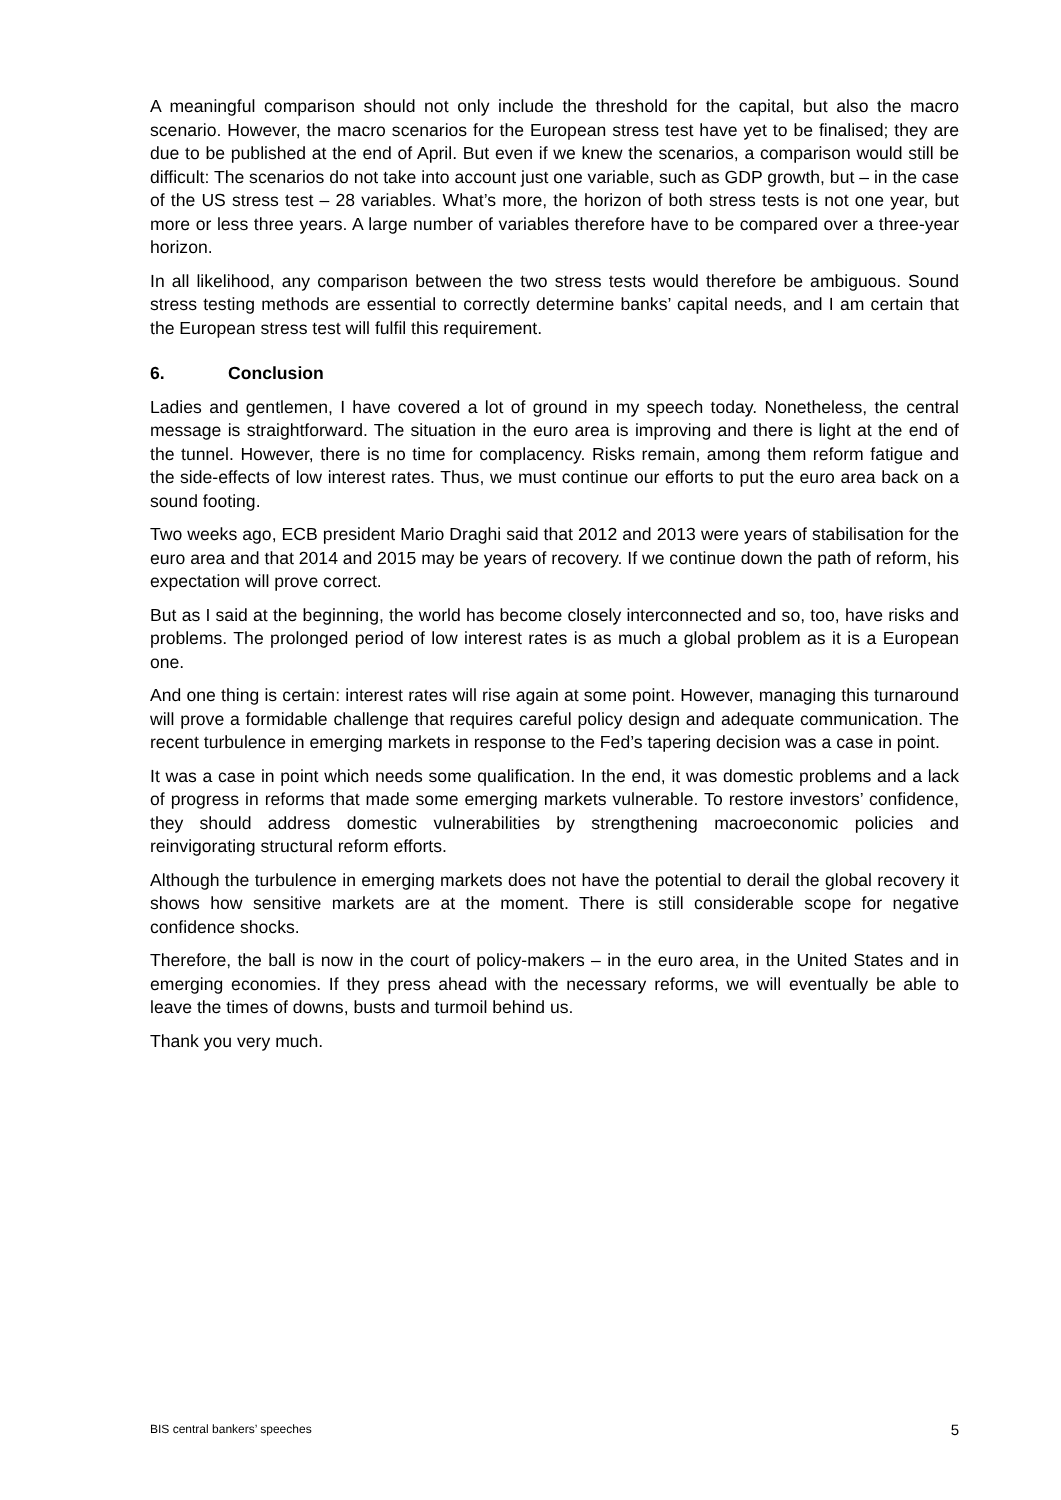A meaningful comparison should not only include the threshold for the capital, but also the macro scenario. However, the macro scenarios for the European stress test have yet to be finalised; they are due to be published at the end of April. But even if we knew the scenarios, a comparison would still be difficult: The scenarios do not take into account just one variable, such as GDP growth, but – in the case of the US stress test – 28 variables. What’s more, the horizon of both stress tests is not one year, but more or less three years. A large number of variables therefore have to be compared over a three-year horizon.
In all likelihood, any comparison between the two stress tests would therefore be ambiguous. Sound stress testing methods are essential to correctly determine banks’ capital needs, and I am certain that the European stress test will fulfil this requirement.
6. Conclusion
Ladies and gentlemen, I have covered a lot of ground in my speech today. Nonetheless, the central message is straightforward. The situation in the euro area is improving and there is light at the end of the tunnel. However, there is no time for complacency. Risks remain, among them reform fatigue and the side-effects of low interest rates. Thus, we must continue our efforts to put the euro area back on a sound footing.
Two weeks ago, ECB president Mario Draghi said that 2012 and 2013 were years of stabilisation for the euro area and that 2014 and 2015 may be years of recovery. If we continue down the path of reform, his expectation will prove correct.
But as I said at the beginning, the world has become closely interconnected and so, too, have risks and problems. The prolonged period of low interest rates is as much a global problem as it is a European one.
And one thing is certain: interest rates will rise again at some point. However, managing this turnaround will prove a formidable challenge that requires careful policy design and adequate communication. The recent turbulence in emerging markets in response to the Fed’s tapering decision was a case in point.
It was a case in point which needs some qualification. In the end, it was domestic problems and a lack of progress in reforms that made some emerging markets vulnerable. To restore investors’ confidence, they should address domestic vulnerabilities by strengthening macroeconomic policies and reinvigorating structural reform efforts.
Although the turbulence in emerging markets does not have the potential to derail the global recovery it shows how sensitive markets are at the moment. There is still considerable scope for negative confidence shocks.
Therefore, the ball is now in the court of policy-makers – in the euro area, in the United States and in emerging economies. If they press ahead with the necessary reforms, we will eventually be able to leave the times of downs, busts and turmoil behind us.
Thank you very much.
BIS central bankers’ speeches 5